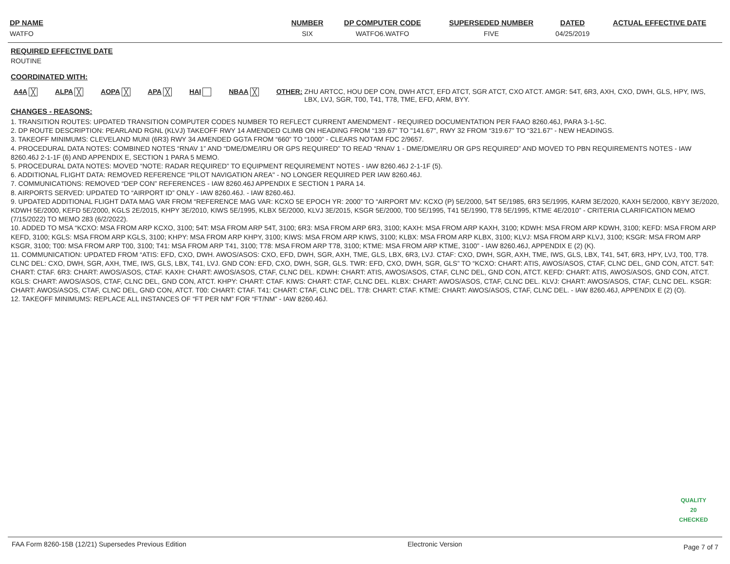| DP NAME | NUMBER | DP COMPUTER CODE | SUPERSEDED NUMBER | DATED | ACTUAL EFFECTIVE DATE |
| --- | --- | --- | --- | --- | --- |
| WATFO | SIX | WATFO6.WATFO | FIVE | 04/25/2019 | |
REQUIRED EFFECTIVE DATE
ROUTINE
COORDINATED WITH:
A4A ╳ ALPA ╳ AOPA ╳ APA ╳ HAI NBAA ╳ OTHER: ZHU ARTCC, HOU DEP CON, DWH ATCT, EFD ATCT, SGR ATCT, CXO ATCT. AMGR: 54T, 6R3, AXH, CXO, DWH, GLS, HPY, IWS, LBX, LVJ, SGR, T00, T41, T78, TME, EFD, ARM, BYY.
CHANGES - REASONS:
1. TRANSITION ROUTES: UPDATED TRANSITION COMPUTER CODES NUMBER TO REFLECT CURRENT AMENDMENT - REQUIRED DOCUMENTATION PER FAAO 8260.46J, PARA 3-1-5C.
2. DP ROUTE DESCRIPTION: PEARLAND RGNL (KLVJ) TAKEOFF RWY 14 AMENDED CLIMB ON HEADING FROM “139.67” TO "141.67", RWY 32 FROM “319.67” TO “321.67” - NEW HEADINGS.
3. TAKEOFF MINIMUMS: CLEVELAND MUNI (6R3) RWY 34 AMENDED GGTA FROM “660” TO “1000” - CLEARS NOTAM FDC 2/9657.
4. PROCEDURAL DATA NOTES: COMBINED NOTES “RNAV 1” AND “DME/DME/IRU OR GPS REQUIRED” TO READ “RNAV 1 - DME/DME/IRU OR GPS REQUIRED” AND MOVED TO PBN REQUIREMENTS NOTES - IAW 8260.46J 2-1-1F (6) AND APPENDIX E, SECTION 1 PARA 5 MEMO.
5. PROCEDURAL DATA NOTES: MOVED “NOTE: RADAR REQUIRED” TO EQUIPMENT REQUIREMENT NOTES - IAW 8260.46J 2-1-1F (5).
6. ADDITIONAL FLIGHT DATA: REMOVED REFERENCE “PILOT NAVIGATION AREA" - NO LONGER REQUIRED PER IAW 8260.46J.
7. COMMUNICATIONS: REMOVED “DEP CON” REFERENCES - IAW 8260.46J APPENDIX E SECTION 1 PARA 14.
8. AIRPORTS SERVED: UPDATED TO “AIRPORT ID” ONLY - IAW 8260.46J. - IAW 8260.46J.
9. UPDATED ADDITIONAL FLIGHT DATA MAG VAR FROM “REFERENCE MAG VAR: KCXO 5E EPOCH YR: 2000” TO “AIRPORT MV: KCXO (P) 5E/2000, 54T 5E/1985, 6R3 5E/1995, KARM 3E/2020, KAXH 5E/2000, KBYY 3E/2020, KDWH 5E/2000, KEFD 5E/2000, KGLS 2E/2015, KHPY 3E/2010, KIWS 5E/1995, KLBX 5E/2000, KLVJ 3E/2015, KSGR 5E/2000, T00 5E/1995, T41 5E/1990, T78 5E/1995, KTME 4E/2010” - CRITERIA CLARIFICATION MEMO (7/15/2022) TO MEMO 283 (6/2/2022).
10. ADDED TO MSA “KCXO: MSA FROM ARP KCXO, 3100; 54T: MSA FROM ARP 54T, 3100; 6R3: MSA FROM ARP 6R3, 3100; KAXH: MSA FROM ARP KAXH, 3100; KDWH: MSA FROM ARP KDWH, 3100; KEFD: MSA FROM ARP KEFD, 3100; KGLS: MSA FROM ARP KGLS, 3100; KHPY: MSA FROM ARP KHPY, 3100; KIWS: MSA FROM ARP KIWS, 3100; KLBX: MSA FROM ARP KLBX, 3100; KLVJ: MSA FROM ARP KLVJ, 3100; KSGR: MSA FROM ARP KSGR, 3100; T00: MSA FROM ARP T00, 3100; T41: MSA FROM ARP T41, 3100; T78: MSA FROM ARP T78, 3100; KTME: MSA FROM ARP KTME, 3100” - IAW 8260.46J, APPENDIX E (2) (K).
11. COMMUNICATION: UPDATED FROM “ATIS: EFD, CXO, DWH. AWOS/ASOS: CXO, EFD, DWH, SGR, AXH, TME, GLS, LBX, 6R3, LVJ. CTAF: CXO, DWH, SGR, AXH, TME, IWS, GLS, LBX, T41, 54T, 6R3, HPY, LVJ, T00, T78. CLNC DEL: CXO, DWH, SGR, AXH, TME, IWS, GLS, LBX, T41, LVJ. GND CON: EFD, CXO, DWH, SGR, GLS. TWR: EFD, CXO, DWH, SGR, GLS” TO “KCXO: CHART: ATIS, AWOS/ASOS, CTAF, CLNC DEL, GND CON, ATCT. 54T: CHART: CTAF. 6R3: CHART: AWOS/ASOS, CTAF. KAXH: CHART: AWOS/ASOS, CTAF, CLNC DEL. KDWH: CHART: ATIS, AWOS/ASOS, CTAF, CLNC DEL, GND CON, ATCT. KEFD: CHART: ATIS, AWOS/ASOS, GND CON, ATCT. KGLS: CHART: AWOS/ASOS, CTAF, CLNC DEL, GND CON, ATCT. KHPY: CHART: CTAF. KIWS: CHART: CTAF, CLNC DEL. KLBX: CHART: AWOS/ASOS, CTAF, CLNC DEL. KLVJ: CHART: AWOS/ASOS, CTAF, CLNC DEL. KSGR: CHART: AWOS/ASOS, CTAF, CLNC DEL, GND CON, ATCT. T00: CHART: CTAF. T41: CHART: CTAF, CLNC DEL. T78: CHART: CTAF. KTME: CHART: AWOS/ASOS, CTAF, CLNC DEL. - IAW 8260.46J, APPENDIX E (2) (O).
12. TAKEOFF MINIMUMS: REPLACE ALL INSTANCES OF “FT PER NM” FOR “FT/NM” - IAW 8260.46J.
QUALITY
20
CHECKED
FAA Form 8260-15B (12/21) Supersedes Previous Edition Electronic Version Page 7 of 7